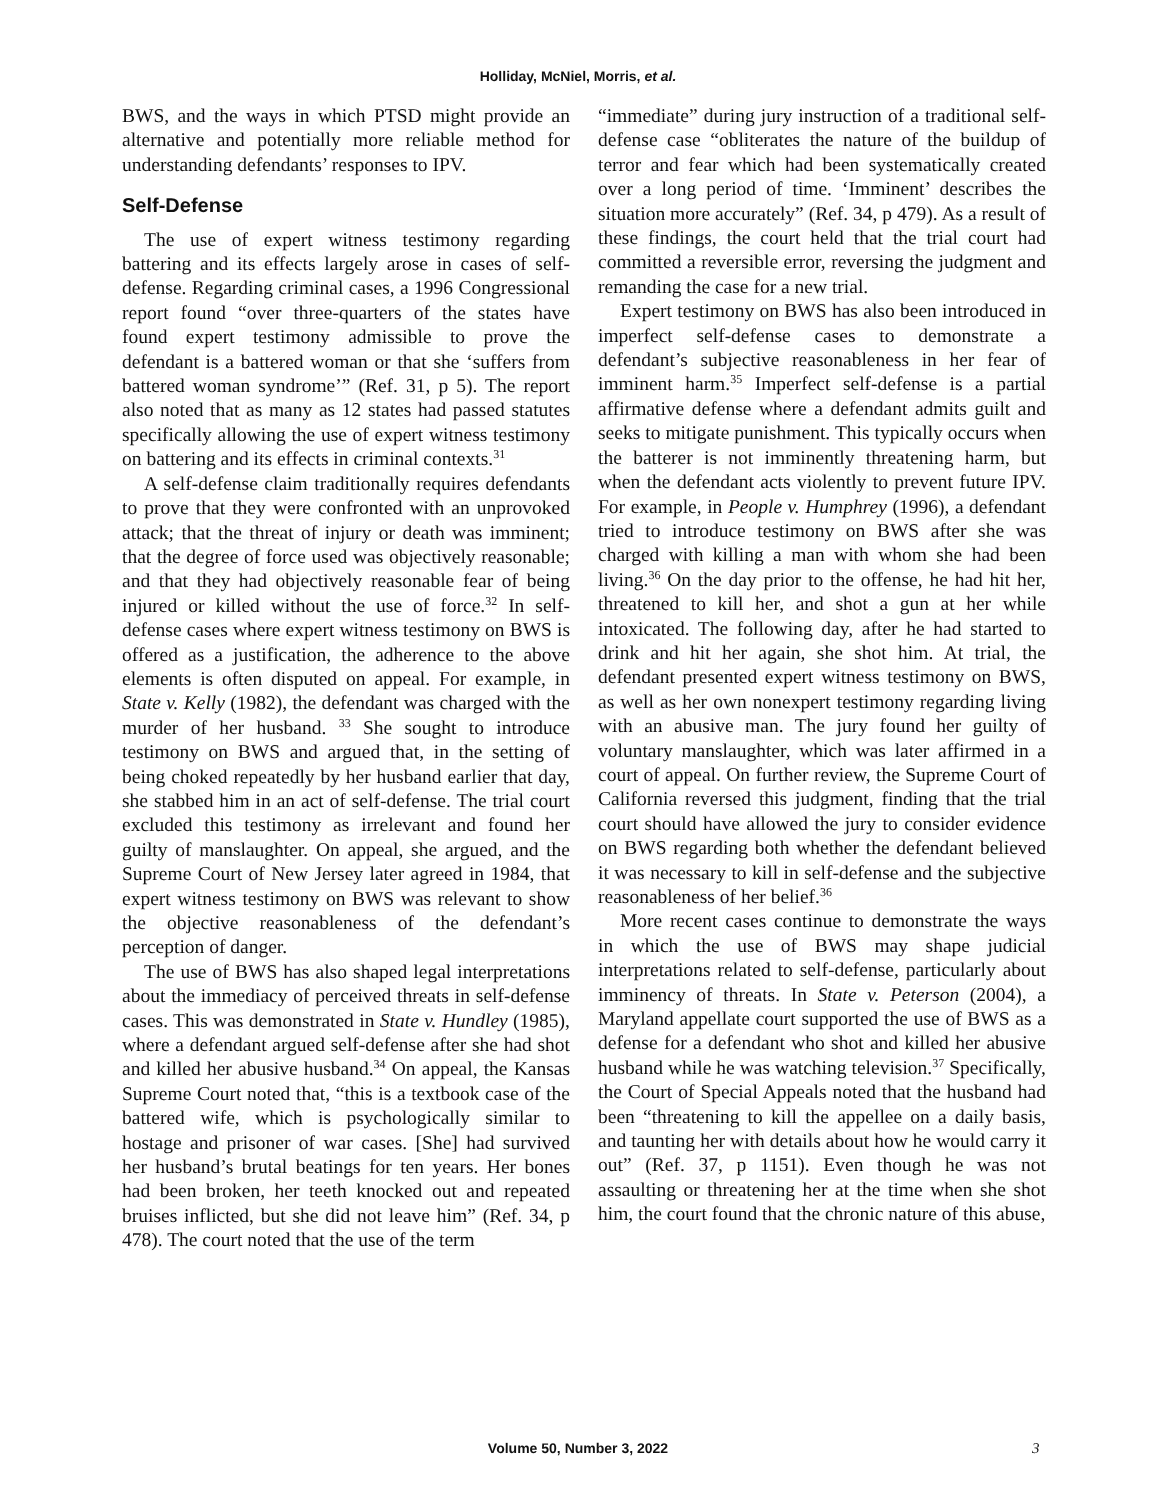Holliday, McNiel, Morris, et al.
BWS, and the ways in which PTSD might provide an alternative and potentially more reliable method for understanding defendants’ responses to IPV.
Self-Defense
The use of expert witness testimony regarding battering and its effects largely arose in cases of self-defense. Regarding criminal cases, a 1996 Congressional report found “over three-quarters of the states have found expert testimony admissible to prove the defendant is a battered woman or that she ‘suffers from battered woman syndrome’” (Ref. 31, p 5). The report also noted that as many as 12 states had passed statutes specifically allowing the use of expert witness testimony on battering and its effects in criminal contexts.<sup>31</sup>
A self-defense claim traditionally requires defendants to prove that they were confronted with an unprovoked attack; that the threat of injury or death was imminent; that the degree of force used was objectively reasonable; and that they had objectively reasonable fear of being injured or killed without the use of force.<sup>32</sup> In self-defense cases where expert witness testimony on BWS is offered as a justification, the adherence to the above elements is often disputed on appeal. For example, in State v. Kelly (1982), the defendant was charged with the murder of her husband. <sup>33</sup> She sought to introduce testimony on BWS and argued that, in the setting of being choked repeatedly by her husband earlier that day, she stabbed him in an act of self-defense. The trial court excluded this testimony as irrelevant and found her guilty of manslaughter. On appeal, she argued, and the Supreme Court of New Jersey later agreed in 1984, that expert witness testimony on BWS was relevant to show the objective reasonableness of the defendant’s perception of danger.
The use of BWS has also shaped legal interpretations about the immediacy of perceived threats in self-defense cases. This was demonstrated in State v. Hundley (1985), where a defendant argued self-defense after she had shot and killed her abusive husband.<sup>34</sup> On appeal, the Kansas Supreme Court noted that, “this is a textbook case of the battered wife, which is psychologically similar to hostage and prisoner of war cases. [She] had survived her husband’s brutal beatings for ten years. Her bones had been broken, her teeth knocked out and repeated bruises inflicted, but she did not leave him” (Ref. 34, p 478). The court noted that the use of the term
“immediate” during jury instruction of a traditional self-defense case “obliterates the nature of the buildup of terror and fear which had been systematically created over a long period of time. ‘Imminent’ describes the situation more accurately” (Ref. 34, p 479). As a result of these findings, the court held that the trial court had committed a reversible error, reversing the judgment and remanding the case for a new trial.
Expert testimony on BWS has also been introduced in imperfect self-defense cases to demonstrate a defendant’s subjective reasonableness in her fear of imminent harm.<sup>35</sup> Imperfect self-defense is a partial affirmative defense where a defendant admits guilt and seeks to mitigate punishment. This typically occurs when the batterer is not imminently threatening harm, but when the defendant acts violently to prevent future IPV. For example, in People v. Humphrey (1996), a defendant tried to introduce testimony on BWS after she was charged with killing a man with whom she had been living.<sup>36</sup> On the day prior to the offense, he had hit her, threatened to kill her, and shot a gun at her while intoxicated. The following day, after he had started to drink and hit her again, she shot him. At trial, the defendant presented expert witness testimony on BWS, as well as her own nonexpert testimony regarding living with an abusive man. The jury found her guilty of voluntary manslaughter, which was later affirmed in a court of appeal. On further review, the Supreme Court of California reversed this judgment, finding that the trial court should have allowed the jury to consider evidence on BWS regarding both whether the defendant believed it was necessary to kill in self-defense and the subjective reasonableness of her belief.<sup>36</sup>
More recent cases continue to demonstrate the ways in which the use of BWS may shape judicial interpretations related to self-defense, particularly about imminency of threats. In State v. Peterson (2004), a Maryland appellate court supported the use of BWS as a defense for a defendant who shot and killed her abusive husband while he was watching television.<sup>37</sup> Specifically, the Court of Special Appeals noted that the husband had been “threatening to kill the appellee on a daily basis, and taunting her with details about how he would carry it out” (Ref. 37, p 1151). Even though he was not assaulting or threatening her at the time when she shot him, the court found that the chronic nature of this abuse,
Volume 50, Number 3, 2022 3